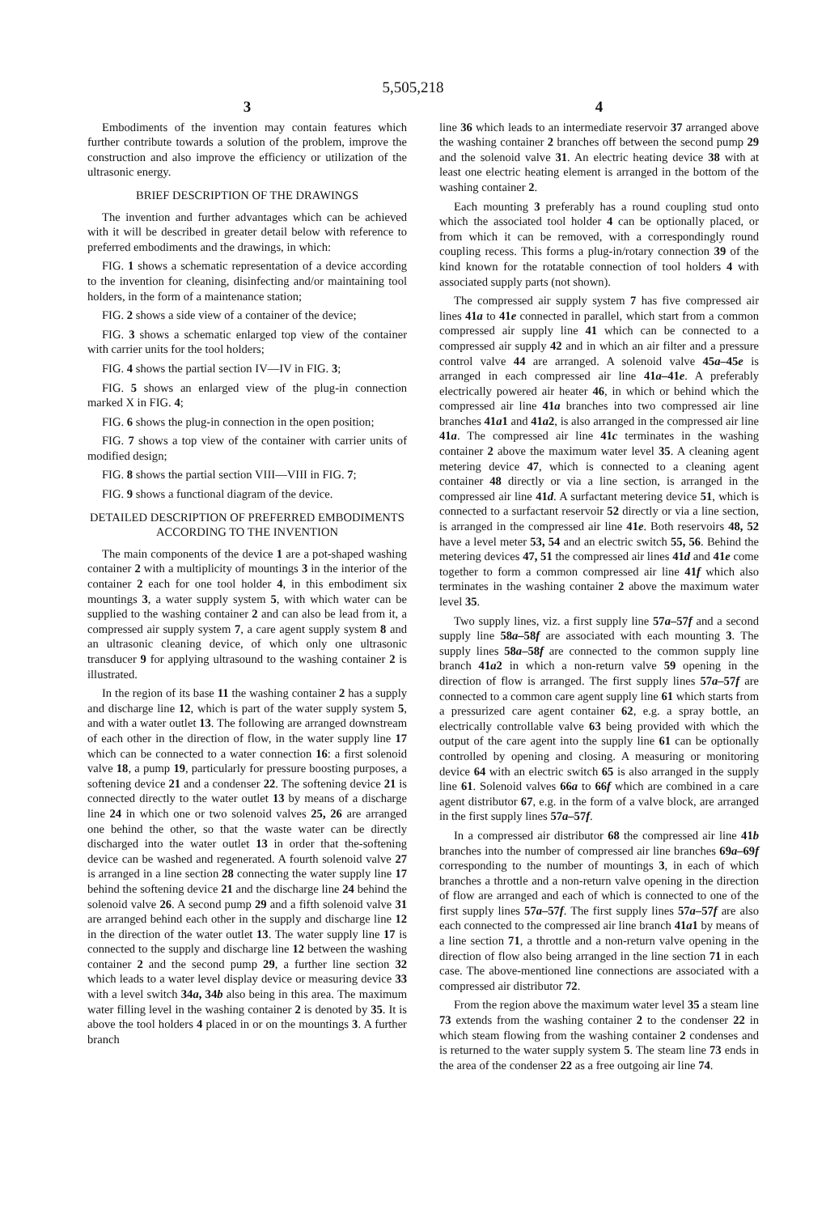5,505,218
3
Embodiments of the invention may contain features which further contribute towards a solution of the problem, improve the construction and also improve the efficiency or utilization of the ultrasonic energy.
BRIEF DESCRIPTION OF THE DRAWINGS
The invention and further advantages which can be achieved with it will be described in greater detail below with reference to preferred embodiments and the drawings, in which:
FIG. 1 shows a schematic representation of a device according to the invention for cleaning, disinfecting and/or maintaining tool holders, in the form of a maintenance station;
FIG. 2 shows a side view of a container of the device;
FIG. 3 shows a schematic enlarged top view of the container with carrier units for the tool holders;
FIG. 4 shows the partial section IV—IV in FIG. 3;
FIG. 5 shows an enlarged view of the plug-in connection marked X in FIG. 4;
FIG. 6 shows the plug-in connection in the open position;
FIG. 7 shows a top view of the container with carrier units of modified design;
FIG. 8 shows the partial section VIII—VIII in FIG. 7;
FIG. 9 shows a functional diagram of the device.
DETAILED DESCRIPTION OF PREFERRED EMBODIMENTS ACCORDING TO THE INVENTION
The main components of the device 1 are a pot-shaped washing container 2 with a multiplicity of mountings 3 in the interior of the container 2 each for one tool holder 4, in this embodiment six mountings 3, a water supply system 5, with which water can be supplied to the washing container 2 and can also be lead from it, a compressed air supply system 7, a care agent supply system 8 and an ultrasonic cleaning device, of which only one ultrasonic transducer 9 for applying ultrasound to the washing container 2 is illustrated.
In the region of its base 11 the washing container 2 has a supply and discharge line 12, which is part of the water supply system 5, and with a water outlet 13. The following are arranged downstream of each other in the direction of flow, in the water supply line 17 which can be connected to a water connection 16: a first solenoid valve 18, a pump 19, particularly for pressure boosting purposes, a softening device 21 and a condenser 22. The softening device 21 is connected directly to the water outlet 13 by means of a discharge line 24 in which one or two solenoid valves 25, 26 are arranged one behind the other, so that the waste water can be directly discharged into the water outlet 13 in order that the-softening device can be washed and regenerated. A fourth solenoid valve 27 is arranged in a line section 28 connecting the water supply line 17 behind the softening device 21 and the discharge line 24 behind the solenoid valve 26. A second pump 29 and a fifth solenoid valve 31 are arranged behind each other in the supply and discharge line 12 in the direction of the water outlet 13. The water supply line 17 is connected to the supply and discharge line 12 between the washing container 2 and the second pump 29, a further line section 32 which leads to a water level display device or measuring device 33 with a level switch 34a, 34b also being in this area. The maximum water filling level in the washing container 2 is denoted by 35. It is above the tool holders 4 placed in or on the mountings 3. A further branch
4
line 36 which leads to an intermediate reservoir 37 arranged above the washing container 2 branches off between the second pump 29 and the solenoid valve 31. An electric heating device 38 with at least one electric heating element is arranged in the bottom of the washing container 2.
Each mounting 3 preferably has a round coupling stud onto which the associated tool holder 4 can be optionally placed, or from which it can be removed, with a correspondingly round coupling recess. This forms a plug-in/rotary connection 39 of the kind known for the rotatable connection of tool holders 4 with associated supply parts (not shown).
The compressed air supply system 7 has five compressed air lines 41a to 41e connected in parallel, which start from a common compressed air supply line 41 which can be connected to a compressed air supply 42 and in which an air filter and a pressure control valve 44 are arranged. A solenoid valve 45a–45e is arranged in each compressed air line 41a–41e. A preferably electrically powered air heater 46, in which or behind which the compressed air line 41a branches into two compressed air line branches 41a1 and 41a2, is also arranged in the compressed air line 41a. The compressed air line 41c terminates in the washing container 2 above the maximum water level 35. A cleaning agent metering device 47, which is connected to a cleaning agent container 48 directly or via a line section, is arranged in the compressed air line 41d. A surfactant metering device 51, which is connected to a surfactant reservoir 52 directly or via a line section, is arranged in the compressed air line 41e. Both reservoirs 48, 52 have a level meter 53, 54 and an electric switch 55, 56. Behind the metering devices 47, 51 the compressed air lines 41d and 41e come together to form a common compressed air line 41f which also terminates in the washing container 2 above the maximum water level 35.
Two supply lines, viz. a first supply line 57a–57f and a second supply line 58a–58f are associated with each mounting 3. The supply lines 58a–58f are connected to the common supply line branch 41a2 in which a non-return valve 59 opening in the direction of flow is arranged. The first supply lines 57a–57f are connected to a common care agent supply line 61 which starts from a pressurized care agent container 62, e.g. a spray bottle, an electrically controllable valve 63 being provided with which the output of the care agent into the supply line 61 can be optionally controlled by opening and closing. A measuring or monitoring device 64 with an electric switch 65 is also arranged in the supply line 61. Solenoid valves 66a to 66f which are combined in a care agent distributor 67, e.g. in the form of a valve block, are arranged in the first supply lines 57a–57f.
In a compressed air distributor 68 the compressed air line 41b branches into the number of compressed air line branches 69a–69f corresponding to the number of mountings 3, in each of which branches a throttle and a non-return valve opening in the direction of flow are arranged and each of which is connected to one of the first supply lines 57a–57f. The first supply lines 57a–57f are also each connected to the compressed air line branch 41a1 by means of a line section 71, a throttle and a non-return valve opening in the direction of flow also being arranged in the line section 71 in each case. The above-mentioned line connections are associated with a compressed air distributor 72.
From the region above the maximum water level 35 a steam line 73 extends from the washing container 2 to the condenser 22 in which steam flowing from the washing container 2 condenses and is returned to the water supply system 5. The steam line 73 ends in the area of the condenser 22 as a free outgoing air line 74.